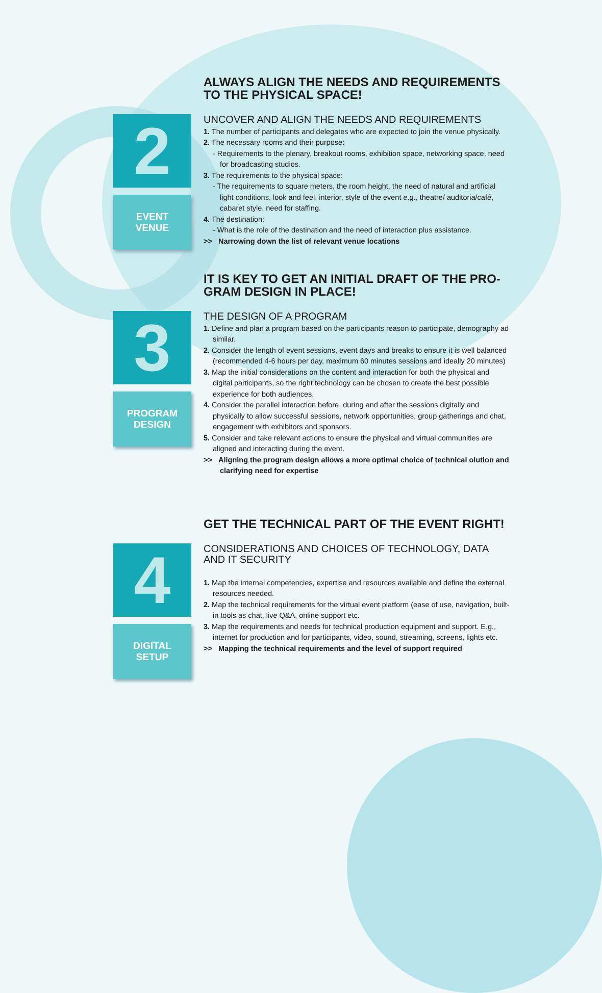ALWAYS ALIGN THE NEEDS AND REQUIREMENTS
TO THE PHYSICAL SPACE!
2
EVENT
VENUE
UNCOVER AND ALIGN THE NEEDS AND REQUIREMENTS
1. The number of participants and delegates who are expected to join the venue physically.
2. The necessary rooms and their purpose:
- Requirements to the plenary, breakout rooms, exhibition space, networking space, need for broadcasting studios.
3. The requirements to the physical space:
- The requirements to square meters, the room height, the need of natural and artificial light conditions, look and feel, interior, style of the event e.g., theatre/ auditoria/café, cabaret style, need for staffing.
4. The destination:
- What is the role of the destination and the need of interaction plus assistance.
>> Narrowing down the list of relevant venue locations
IT IS KEY TO GET AN INITIAL DRAFT OF THE PRO-
GRAM DESIGN IN PLACE!
3
PROGRAM
DESIGN
THE DESIGN OF A PROGRAM
1. Define and plan a program based on the participants reason to participate, demography ad similar.
2. Consider the length of event sessions, event days and breaks to ensure it is well balanced (recommended 4-6 hours per day, maximum 60 minutes sessions and ideally 20 minutes)
3. Map the initial considerations on the content and interaction for both the physical and digital participants, so the right technology can be chosen to create the best possible experience for both audiences.
4. Consider the parallel interaction before, during and after the sessions digitally and physically to allow successful sessions, network opportunities, group gatherings and chat, engagement with exhibitors and sponsors.
5. Consider and take relevant actions to ensure the physical and virtual communities are aligned and interacting during the event.
>> Aligning the program design allows a more optimal choice of technical olution and clarifying need for expertise
GET THE TECHNICAL PART OF THE EVENT RIGHT!
4
DIGITAL
SETUP
CONSIDERATIONS AND CHOICES OF TECHNOLOGY, DATA AND IT SECURITY
1. Map the internal competencies, expertise and resources available and define the external resources needed.
2. Map the technical requirements for the virtual event platform (ease of use, navigation, built-in tools as chat, live Q&A, online support etc.
3. Map the requirements and needs for technical production equipment and support. E.g., internet for production and for participants, video, sound, streaming, screens, lights etc.
>> Mapping the technical requirements and the level of support required